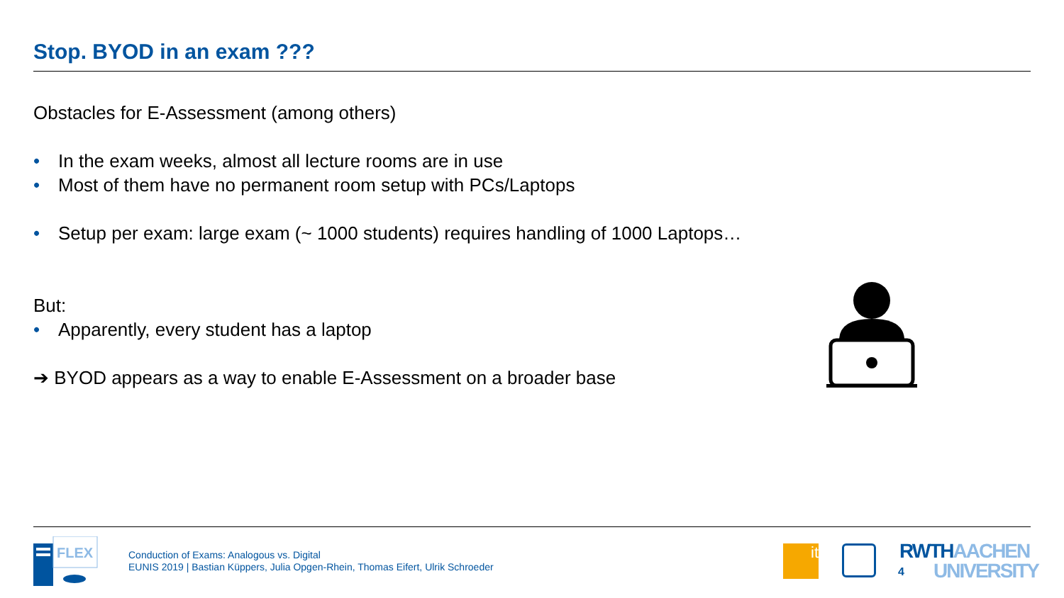Stop. BYOD in an exam ???
Obstacles for E-Assessment (among others)
• In the exam weeks, almost all lecture rooms are in use
• Most of them have no permanent room setup with PCs/Laptops
• Setup per exam: large exam (~ 1000 students) requires handling of 1000 Laptops…
But:
• Apparently, every student has a laptop
➔ BYOD appears as a way to enable E-Assessment on a broader base
FLEX
Conduction of Exams: Analogous vs. Digital
EUNIS 2019 | Bastian Küppers, Julia Opgen-Rhein, Thomas Eifert, Ulrik Schroeder
it
4
RWTHAACHEN
UNIVERSITY